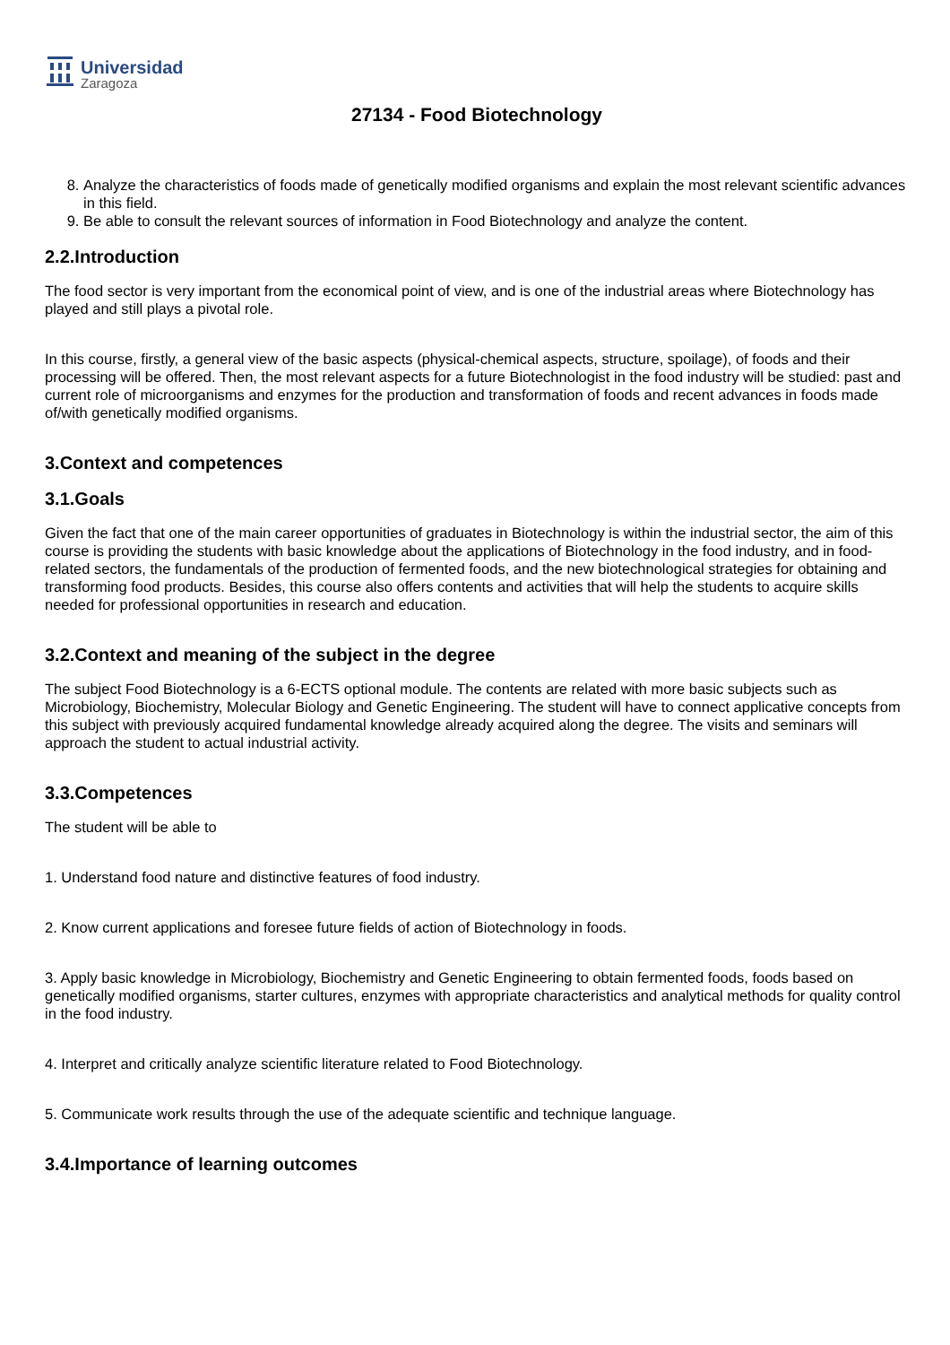Universidad
Zaragoza
27134 - Food Biotechnology
8. Analyze the characteristics of foods made of genetically modified organisms and explain the most relevant scientific advances in this field.
9. Be able to consult the relevant sources of information in Food Biotechnology and analyze the content.
2.2.Introduction
The food sector is very important from the economical point of view, and is one of the industrial areas where Biotechnology has played and still plays a pivotal role.
In this course, firstly, a general view of the basic aspects (physical-chemical aspects, structure, spoilage), of foods and their processing will be offered. Then, the most relevant aspects for a future Biotechnologist in the food industry will be studied: past and current role of microorganisms and enzymes for the production and transformation of foods and recent advances in foods made of/with genetically modified organisms.
3.Context and competences
3.1.Goals
Given the fact that one of the main career opportunities of graduates in Biotechnology is within the industrial sector, the aim of this course is providing the students with basic knowledge about the applications of Biotechnology in the food industry, and in food-related sectors, the fundamentals of the production of fermented foods, and the new biotechnological strategies for obtaining and transforming food products. Besides, this course also offers contents and activities that will help the students to acquire skills needed for professional opportunities in research and education.
3.2.Context and meaning of the subject in the degree
The subject Food Biotechnology is a 6-ECTS optional module. The contents are related with more basic subjects such as Microbiology, Biochemistry, Molecular Biology and Genetic Engineering. The student will have to connect applicative concepts from this subject with previously acquired fundamental knowledge already acquired along the degree. The visits and seminars will approach the student to actual industrial activity.
3.3.Competences
The student will be able to
1. Understand food nature and distinctive features of food industry.
2. Know current applications and foresee future fields of action of Biotechnology in foods.
3. Apply basic knowledge in Microbiology, Biochemistry and Genetic Engineering to obtain fermented foods, foods based on genetically modified organisms, starter cultures, enzymes with appropriate characteristics and analytical methods for quality control in the food industry.
4. Interpret and critically analyze scientific literature related to Food Biotechnology.
5. Communicate work results through the use of the adequate scientific and technique language.
3.4.Importance of learning outcomes